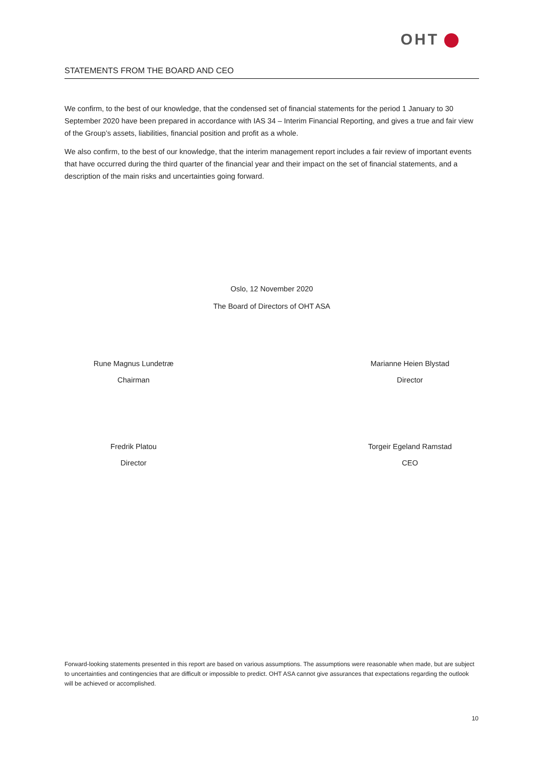OHT
STATEMENTS FROM THE BOARD AND CEO
We confirm, to the best of our knowledge, that the condensed set of financial statements for the period 1 January to 30 September 2020 have been prepared in accordance with IAS 34 – Interim Financial Reporting, and gives a true and fair view of the Group’s assets, liabilities, financial position and profit as a whole.
We also confirm, to the best of our knowledge, that the interim management report includes a fair review of important events that have occurred during the third quarter of the financial year and their impact on the set of financial statements, and a description of the main risks and uncertainties going forward.
Oslo, 12 November 2020
The Board of Directors of OHT ASA
Rune Magnus Lundetræ
Chairman
Marianne Heien Blystad
Director
Fredrik Platou
Director
Torgeir Egeland Ramstad
CEO
Forward-looking statements presented in this report are based on various assumptions. The assumptions were reasonable when made, but are subject to uncertainties and contingencies that are difficult or impossible to predict. OHT ASA cannot give assurances that expectations regarding the outlook will be achieved or accomplished.
10